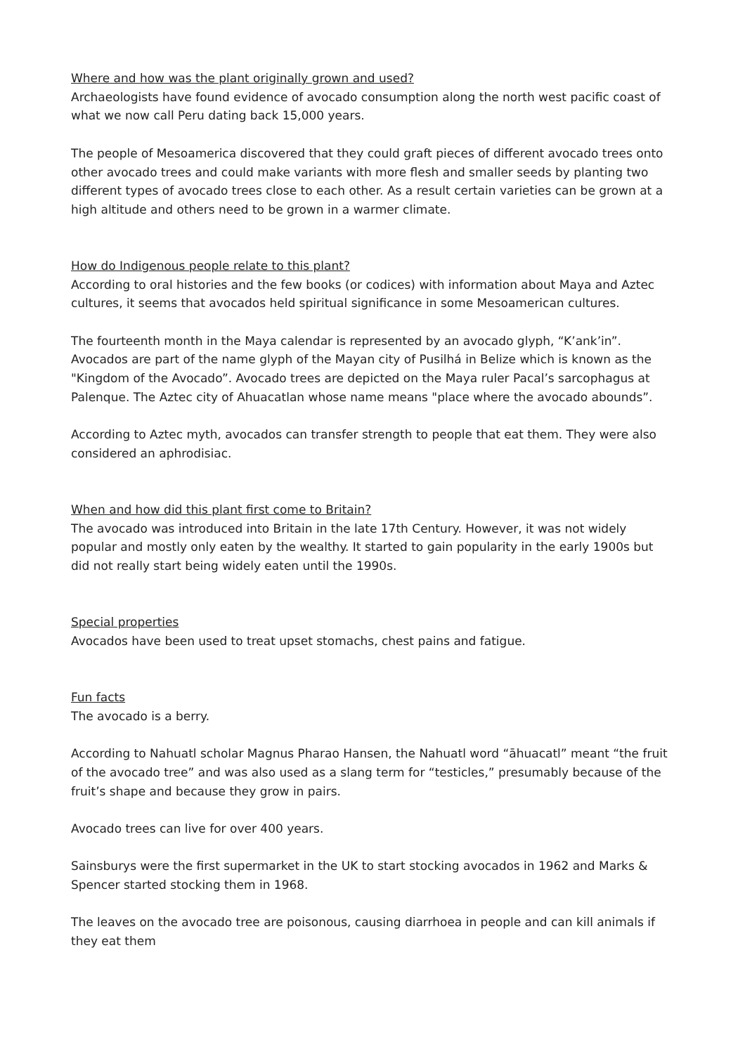Where and how was the plant originally grown and used?
Archaeologists have found evidence of avocado consumption along the north west pacific coast of what we now call Peru dating back 15,000 years.
The people of Mesoamerica discovered that they could graft pieces of different avocado trees onto other avocado trees and could make variants with more flesh and smaller seeds by planting two different types of avocado trees close to each other. As a result certain varieties can be grown at a high altitude and others need to be grown in a warmer climate.
How do Indigenous people relate to this plant?
According to oral histories and the few books (or codices) with information about Maya and Aztec cultures, it seems that avocados held spiritual significance in some Mesoamerican cultures.
The fourteenth month in the Maya calendar is represented by an avocado glyph, “K’ank’in”. Avocados are part of the name glyph of the Mayan city of Pusilhá in Belize which is known as the "Kingdom of the Avocado”. Avocado trees are depicted on the Maya ruler Pacal’s sarcophagus at Palenque. The Aztec city of Ahuacatlan whose name means "place where the avocado abounds”.
According to Aztec myth, avocados can transfer strength to people that eat them. They were also considered an aphrodisiac.
When and how did this plant first come to Britain?
The avocado was introduced into Britain in the late 17th Century. However, it was not widely popular and mostly only eaten by the wealthy. It started to gain popularity in the early 1900s but did not really start being widely eaten until the 1990s.
Special properties
Avocados have been used to treat upset stomachs, chest pains and fatigue.
Fun facts
The avocado is a berry.
According to Nahuatl scholar Magnus Pharao Hansen, the Nahuatl word “āhuacatl” meant “the fruit of the avocado tree” and was also used as a slang term for “testicles,” presumably because of the fruit’s shape and because they grow in pairs.
Avocado trees can live for over 400 years.
Sainsburys were the first supermarket in the UK to start stocking avocados in 1962 and Marks & Spencer started stocking them in 1968.
The leaves on the avocado tree are poisonous, causing diarrhoea in people and can kill animals if they eat them